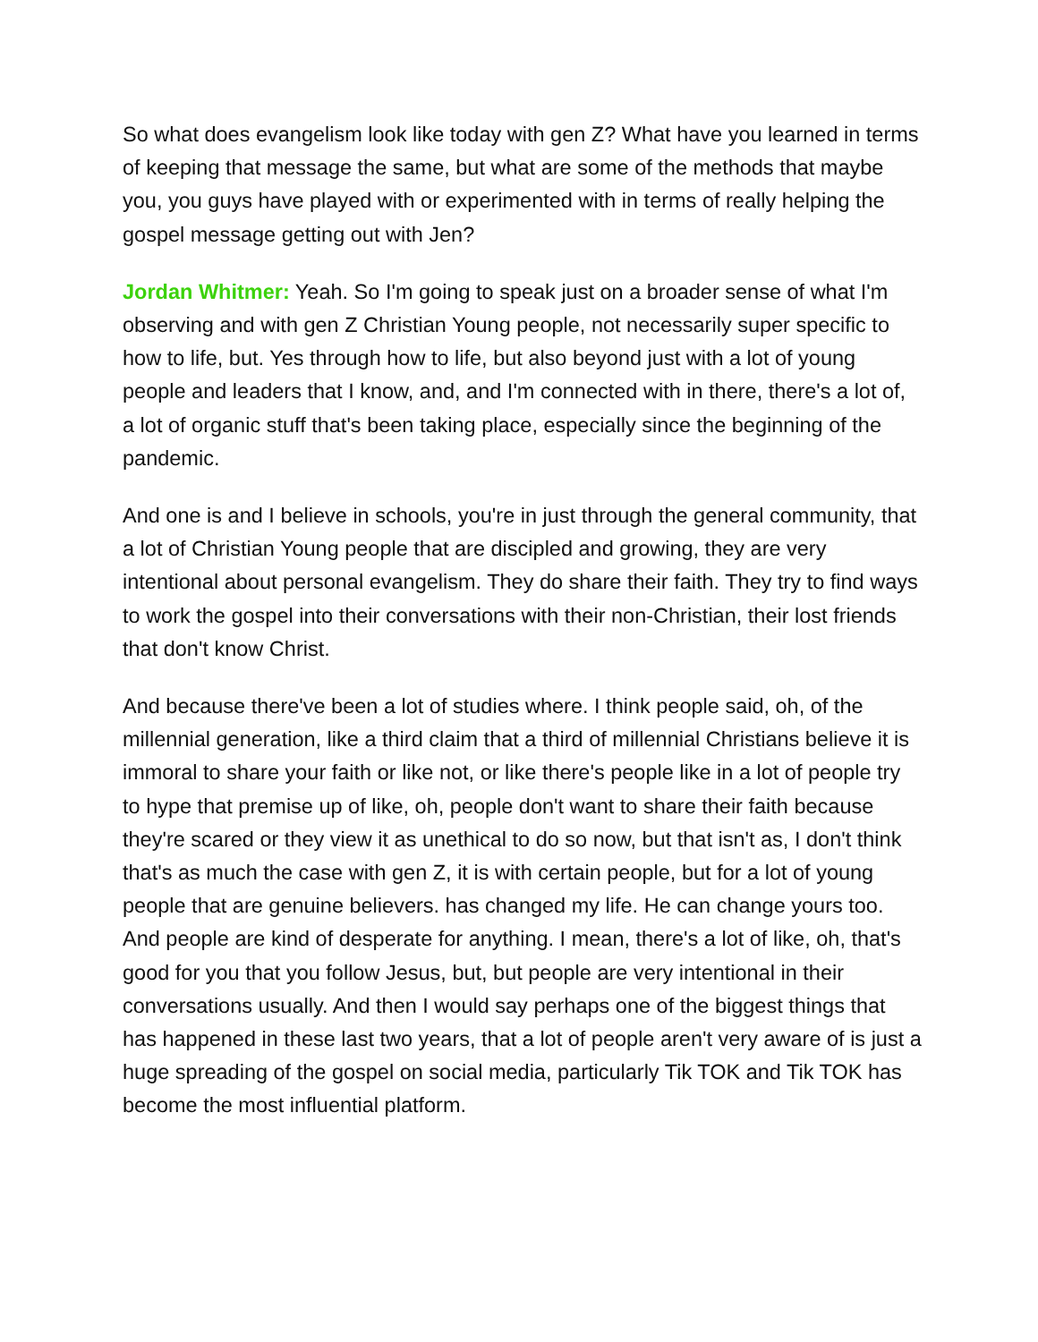So what does evangelism look like today with gen Z? What have you learned in terms of keeping that message the same, but what are some of the methods that maybe you, you guys have played with or experimented with in terms of really helping the gospel message getting out with Jen?
Jordan Whitmer: Yeah. So I'm going to speak just on a broader sense of what I'm observing and with gen Z Christian Young people, not necessarily super specific to how to life, but. Yes through how to life, but also beyond just with a lot of young people and leaders that I know, and, and I'm connected with in there, there's a lot of, a lot of organic stuff that's been taking place, especially since the beginning of the pandemic.
And one is and I believe in schools, you're in just through the general community, that a lot of Christian Young people that are discipled and growing, they are very intentional about personal evangelism. They do share their faith. They try to find ways to work the gospel into their conversations with their non-Christian, their lost friends that don't know Christ.
And because there've been a lot of studies where. I think people said, oh, of the millennial generation, like a third claim that a third of millennial Christians believe it is immoral to share your faith or like not, or like there's people like in a lot of people try to hype that premise up of like, oh, people don't want to share their faith because they're scared or they view it as unethical to do so now, but that isn't as, I don't think that's as much the case with gen Z, it is with certain people, but for a lot of young people that are genuine believers. has changed my life. He can change yours too. And people are kind of desperate for anything. I mean, there's a lot of like, oh, that's good for you that you follow Jesus, but, but people are very intentional in their conversations usually. And then I would say perhaps one of the biggest things that has happened in these last two years, that a lot of people aren't very aware of is just a huge spreading of the gospel on social media, particularly Tik TOK and Tik TOK has become the most influential platform.